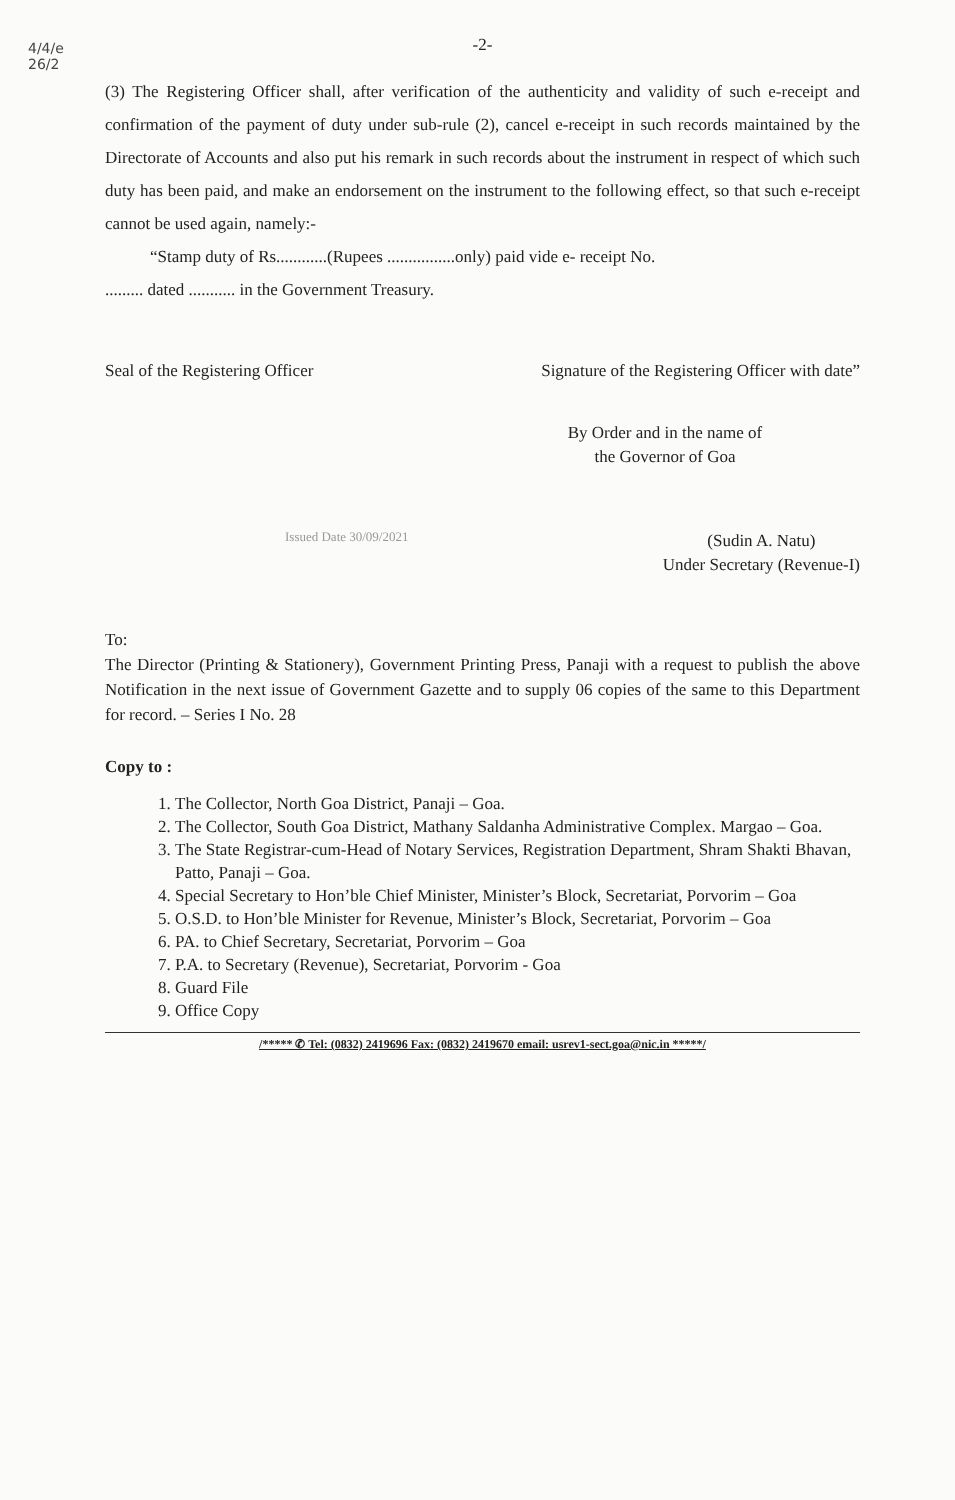4/4/e
26/2
-2-
(3) The Registering Officer shall, after verification of the authenticity and validity of such e-receipt and confirmation of the payment of duty under sub-rule (2), cancel e-receipt in such records maintained by the Directorate of Accounts and also put his remark in such records about the instrument in respect of which such duty has been paid, and make an endorsement on the instrument to the following effect, so that such e-receipt cannot be used again, namely:-
“Stamp duty of Rs............(Rupees ................only) paid vide e- receipt No.
......... dated ........... in the Government Treasury.
Seal of the Registering Officer Signature of the Registering Officer with date”
By Order and in the name of
the Governor of Goa
Issued Date 30/09/2021 (Sudin A. Natu)
Under Secretary (Revenue-I)
To:
The Director (Printing & Stationery), Government Printing Press, Panaji with a request to publish the above Notification in the next issue of Government Gazette and to supply 06 copies of the same to this Department for record. – Series I No. 28
Copy to :
1. The Collector, North Goa District, Panaji – Goa.
2. The Collector, South Goa District, Mathany Saldanha Administrative Complex. Margao – Goa.
3. The State Registrar-cum-Head of Notary Services, Registration Department, Shram Shakti Bhavan, Patto, Panaji – Goa.
4. Special Secretary to Hon’ble Chief Minister, Minister’s Block, Secretariat, Porvorim – Goa
5. O.S.D. to Hon’ble Minister for Revenue, Minister’s Block, Secretariat, Porvorim – Goa
6. PA. to Chief Secretary, Secretariat, Porvorim – Goa
7. P.A. to Secretary (Revenue), Secretariat, Porvorim - Goa
8. Guard File
9. Office Copy
/***** ✆ Tel: (0832) 2419696 Fax: (0832) 2419670 email: usrev1-sect.goa@nic.in *****/